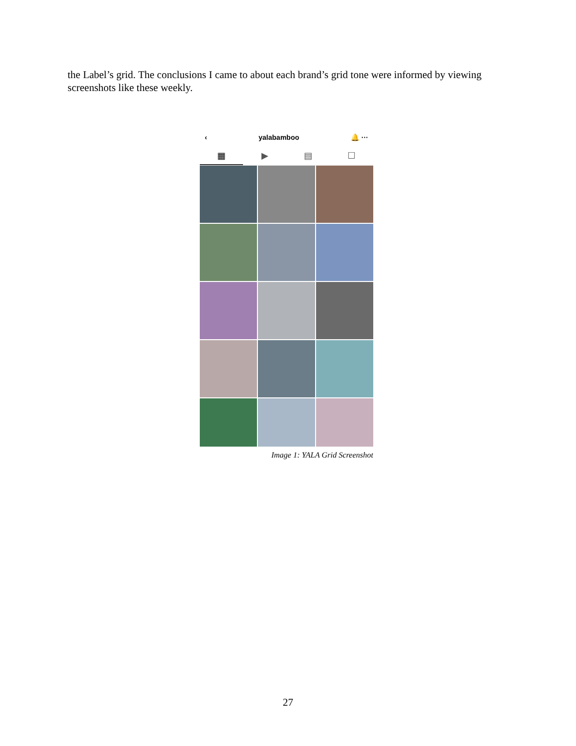the Label’s grid. The conclusions I came to about each brand’s grid tone were informed by viewing screenshots like these weekly.
‹ yalabamboo 🔔 ···
▦ ▶ ▤ ☐
Image 1: YALA Grid Screenshot
27